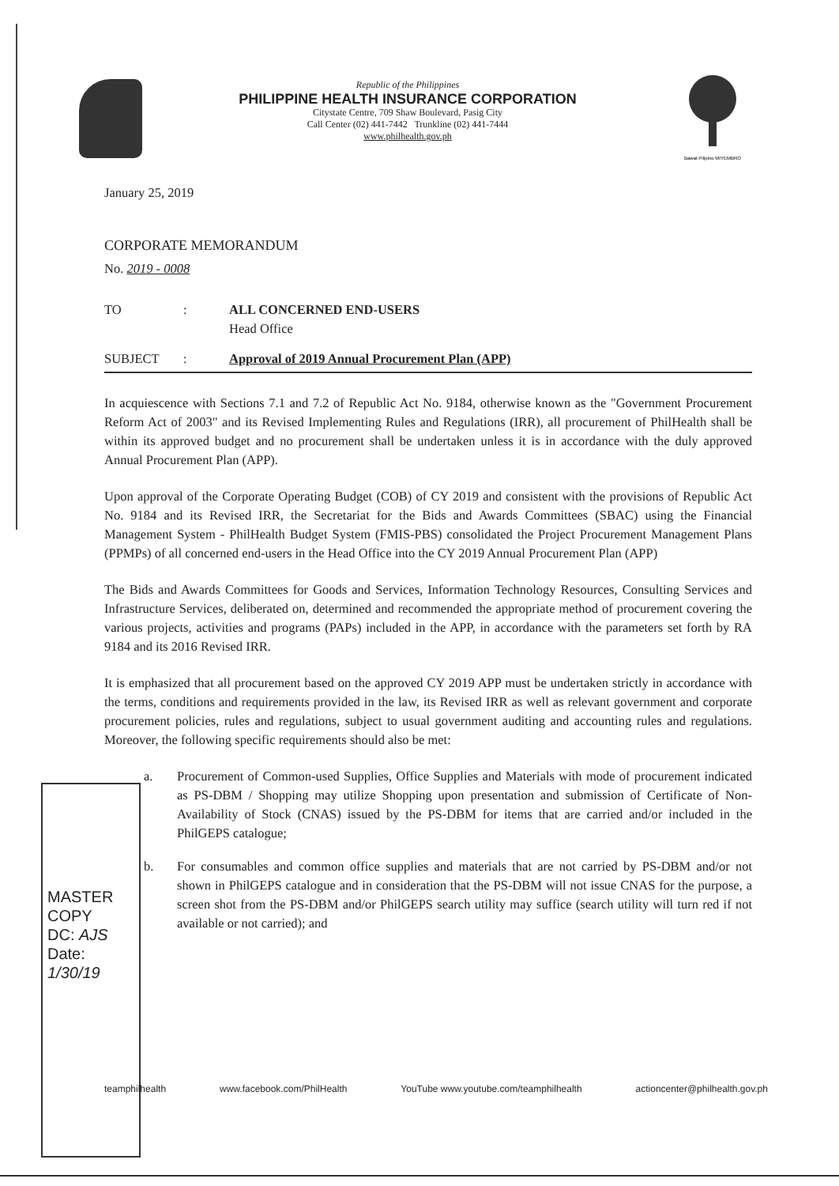Republic of the Philippines
PHILIPPINE HEALTH INSURANCE CORPORATION
Citystate Centre, 709 Shaw Boulevard, Pasig City
Call Center (02) 441-7442 Trunkline (02) 441-7444
www.philhealth.gov.ph
Bawat Pilipino MIYEMBRO
January 25, 2019
CORPORATE MEMORANDUM
No. 2019 - 0008
TO: ALL CONCERNED END-USERS
Head Office
SUBJECT: Approval of 2019 Annual Procurement Plan (APP)
In acquiescence with Sections 7.1 and 7.2 of Republic Act No. 9184, otherwise known as the "Government Procurement Reform Act of 2003" and its Revised Implementing Rules and Regulations (IRR), all procurement of PhilHealth shall be within its approved budget and no procurement shall be undertaken unless it is in accordance with the duly approved Annual Procurement Plan (APP).
Upon approval of the Corporate Operating Budget (COB) of CY 2019 and consistent with the provisions of Republic Act No. 9184 and its Revised IRR, the Secretariat for the Bids and Awards Committees (SBAC) using the Financial Management System - PhilHealth Budget System (FMIS-PBS) consolidated the Project Procurement Management Plans (PPMPs) of all concerned end-users in the Head Office into the CY 2019 Annual Procurement Plan (APP)
The Bids and Awards Committees for Goods and Services, Information Technology Resources, Consulting Services and Infrastructure Services, deliberated on, determined and recommended the appropriate method of procurement covering the various projects, activities and programs (PAPs) included in the APP, in accordance with the parameters set forth by RA 9184 and its 2016 Revised IRR.
It is emphasized that all procurement based on the approved CY 2019 APP must be undertaken strictly in accordance with the terms, conditions and requirements provided in the law, its Revised IRR as well as relevant government and corporate procurement policies, rules and regulations, subject to usual government auditing and accounting rules and regulations. Moreover, the following specific requirements should also be met:
a. Procurement of Common-used Supplies, Office Supplies and Materials with mode of procurement indicated as PS-DBM / Shopping may utilize Shopping upon presentation and submission of Certificate of Non-Availability of Stock (CNAS) issued by the PS-DBM for items that are carried and/or included in the PhilGEPS catalogue;
b. For consumables and common office supplies and materials that are not carried by PS-DBM and/or not shown in PhilGEPS catalogue and in consideration that the PS-DBM will not issue CNAS for the purpose, a screen shot from the PS-DBM and/or PhilGEPS search utility may suffice (search utility will turn red if not available or not carried); and
MASTER COPY
DC: AJS Date: 1/30/19
teamphilhealth www.facebook.com/PhilHealth YouTube www.youtube.com/teamphilhealth actioncenter@philhealth.gov.ph